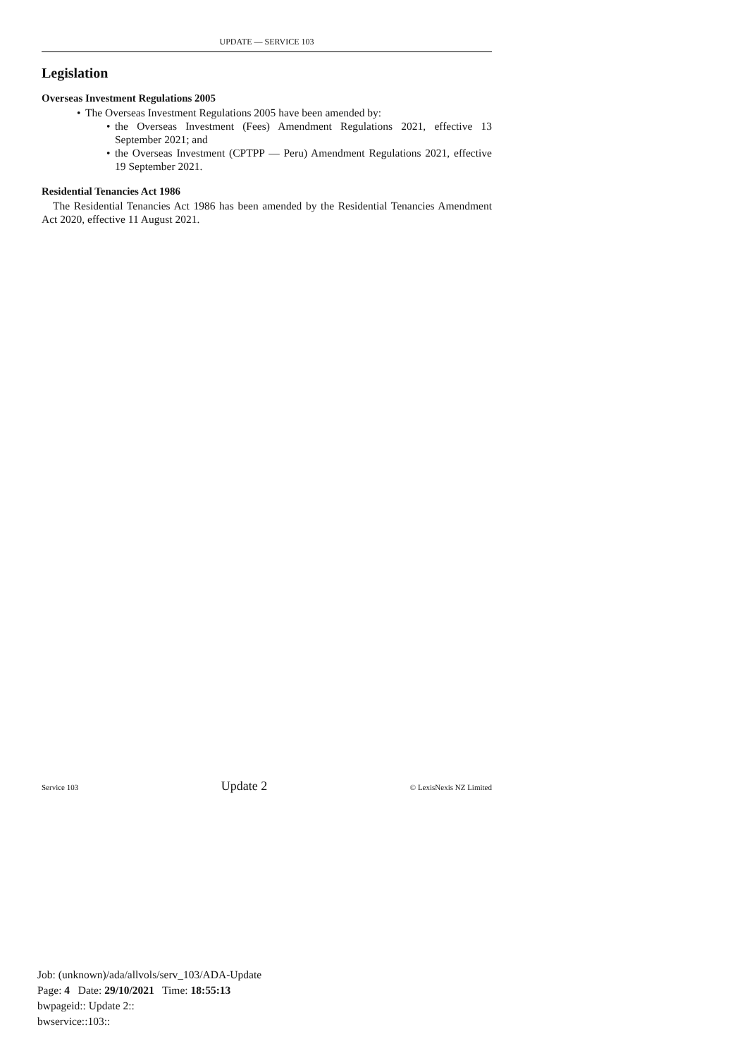UPDATE — SERVICE 103
Legislation
Overseas Investment Regulations 2005
• The Overseas Investment Regulations 2005 have been amended by:
• the Overseas Investment (Fees) Amendment Regulations 2021, effective 13 September 2021; and
• the Overseas Investment (CPTPP — Peru) Amendment Regulations 2021, effective 19 September 2021.
Residential Tenancies Act 1986
The Residential Tenancies Act 1986 has been amended by the Residential Tenancies Amendment Act 2020, effective 11 August 2021.
Service 103 Update 2 © LexisNexis NZ Limited
Job: (unknown)/ada/allvols/serv_103/ADA-Update
Page: 4 Date: 29/10/2021 Time: 18:55:13
bwpageid:: Update 2::
bwservice::103::